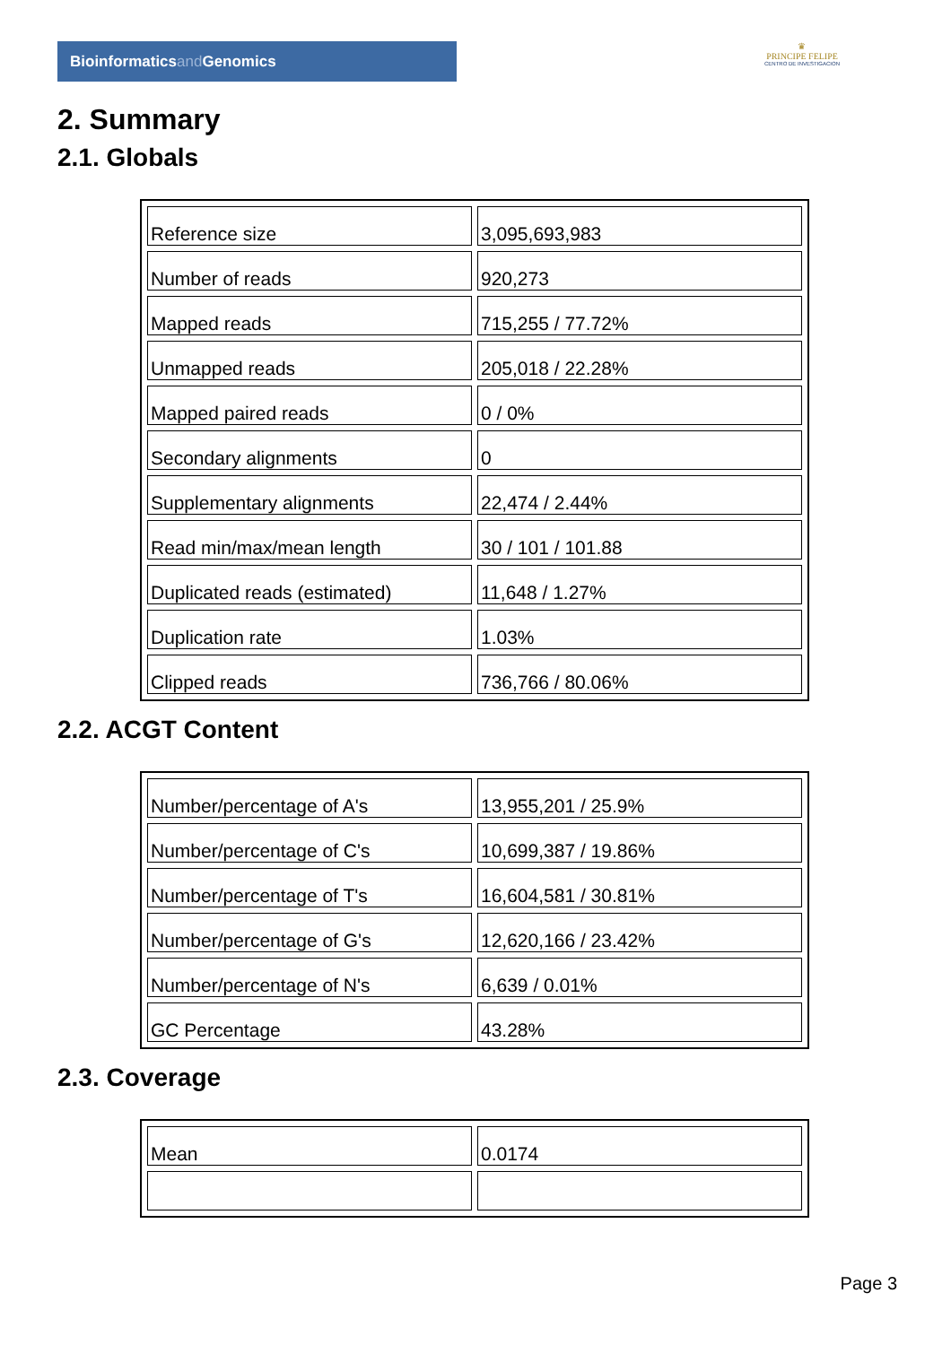Bioinformaticsand Genomics
♛
PRINCIPE FELIPE
CENTRO DE INVESTIGACION
2. Summary
2.1. Globals
| Reference size | 3,095,693,983 |
| Number of reads | 920,273 |
| Mapped reads | 715,255 / 77.72% |
| Unmapped reads | 205,018 / 22.28% |
| Mapped paired reads | 0 / 0% |
| Secondary alignments | 0 |
| Supplementary alignments | 22,474 / 2.44% |
| Read min/max/mean length | 30 / 101 / 101.88 |
| Duplicated reads (estimated) | 11,648 / 1.27% |
| Duplication rate | 1.03% |
| Clipped reads | 736,766 / 80.06% |
2.2. ACGT Content
| Number/percentage of A's | 13,955,201 / 25.9% |
| Number/percentage of C's | 10,699,387 / 19.86% |
| Number/percentage of T's | 16,604,581 / 30.81% |
| Number/percentage of G's | 12,620,166 / 23.42% |
| Number/percentage of N's | 6,639 / 0.01% |
| GC Percentage | 43.28% |
2.3. Coverage
| Mean | 0.0174 |
Page 3